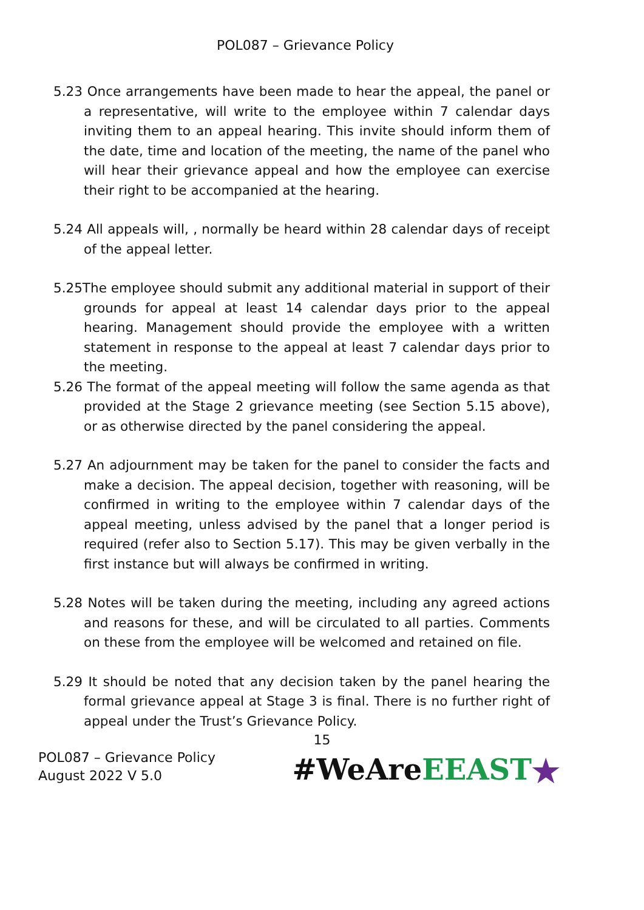POL087 – Grievance Policy
5.23 Once arrangements have been made to hear the appeal, the panel or a representative, will write to the employee within 7 calendar days inviting them to an appeal hearing. This invite should inform them of the date, time and location of the meeting, the name of the panel who will hear their grievance appeal and how the employee can exercise their right to be accompanied at the hearing.
5.24 All appeals will, , normally be heard within 28 calendar days of receipt of the appeal letter.
5.25The employee should submit any additional material in support of their grounds for appeal at least 14 calendar days prior to the appeal hearing. Management should provide the employee with a written statement in response to the appeal at least 7 calendar days prior to the meeting.
5.26 The format of the appeal meeting will follow the same agenda as that provided at the Stage 2 grievance meeting (see Section 5.15 above), or as otherwise directed by the panel considering the appeal.
5.27 An adjournment may be taken for the panel to consider the facts and make a decision. The appeal decision, together with reasoning, will be confirmed in writing to the employee within 7 calendar days of the appeal meeting, unless advised by the panel that a longer period is required (refer also to Section 5.17). This may be given verbally in the first instance but will always be confirmed in writing.
5.28 Notes will be taken during the meeting, including any agreed actions and reasons for these, and will be circulated to all parties. Comments on these from the employee will be welcomed and retained on file.
5.29 It should be noted that any decision taken by the panel hearing the formal grievance appeal at Stage 3 is final. There is no further right of appeal under the Trust’s Grievance Policy.
15
POL087 – Grievance Policy
August 2022 V 5.0
#WeAreEEAST★